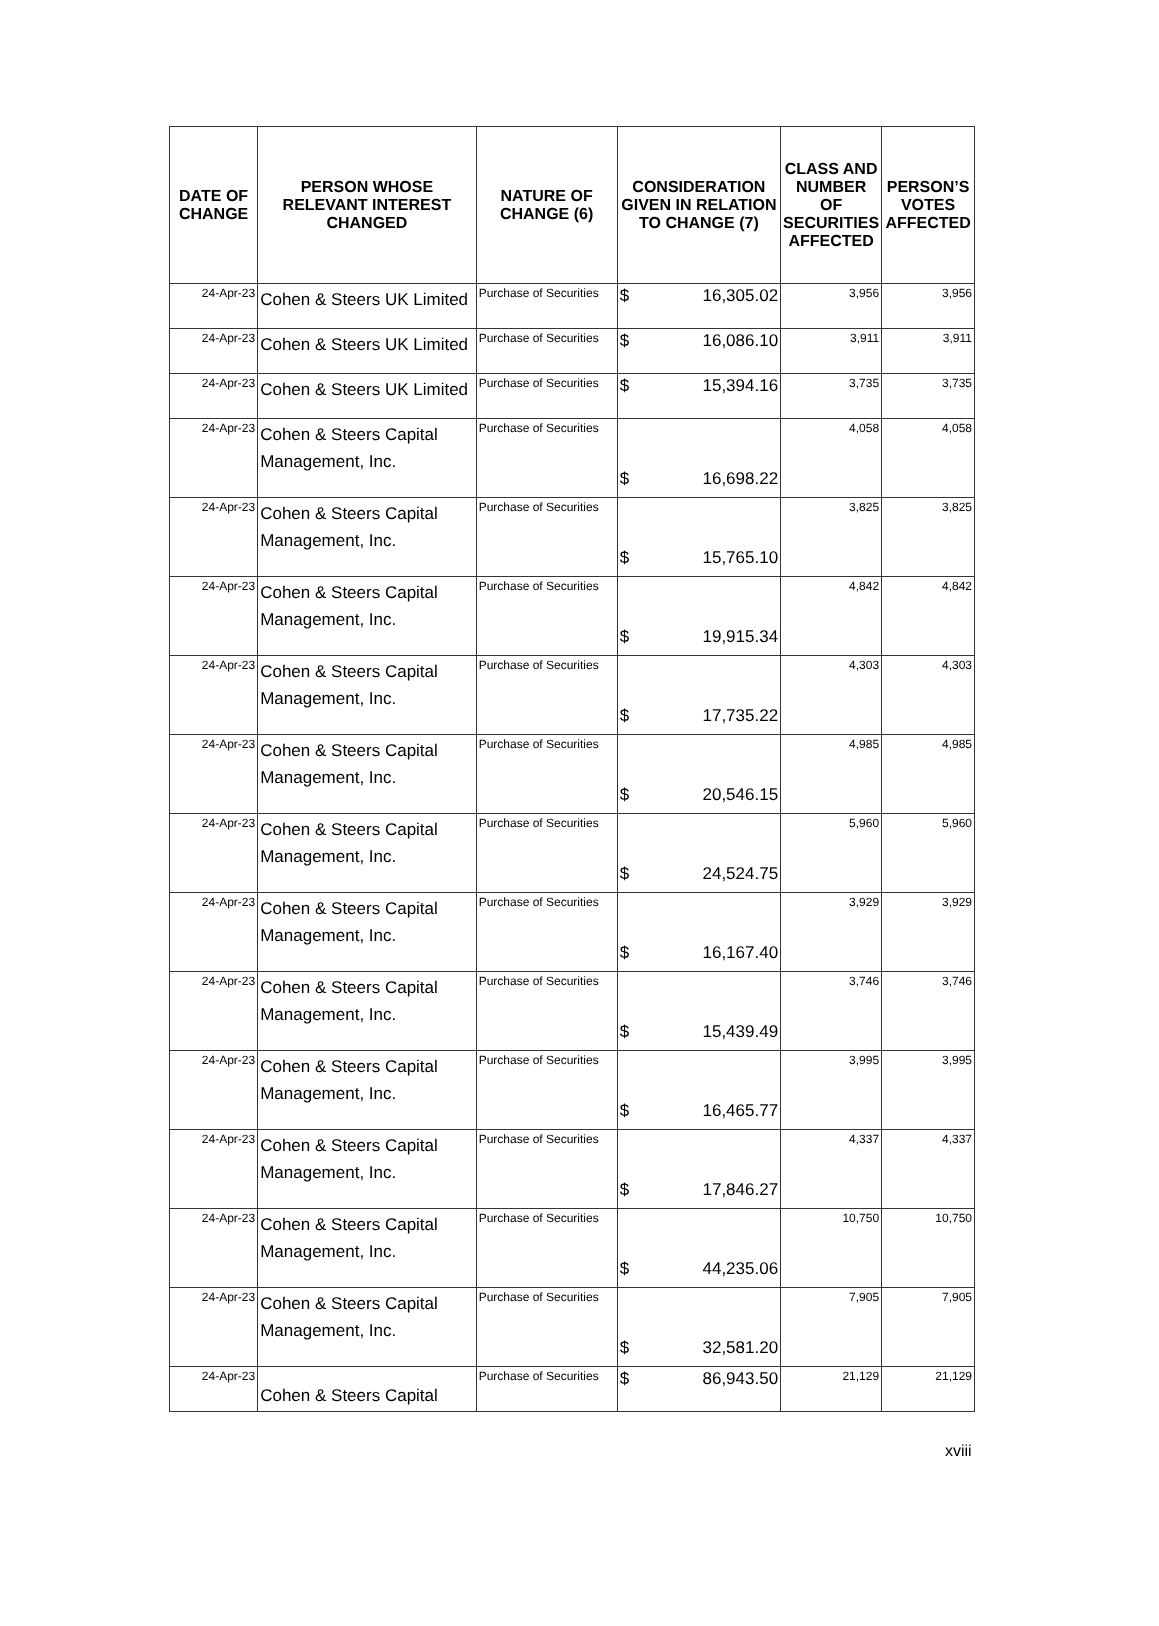| DATE OF CHANGE | PERSON WHOSE RELEVANT INTEREST CHANGED | NATURE OF CHANGE (6) | CONSIDERATION GIVEN IN RELATION TO CHANGE (7) | CLASS AND NUMBER OF SECURITIES AFFECTED | PERSON’S VOTES AFFECTED |
| --- | --- | --- | --- | --- | --- |
| 24-Apr-23 | Cohen & Steers UK Limited | Purchase of Securities | $ 16,305.02 | 3,956 | 3,956 |
| 24-Apr-23 | Cohen & Steers UK Limited | Purchase of Securities | $ 16,086.10 | 3,911 | 3,911 |
| 24-Apr-23 | Cohen & Steers UK Limited | Purchase of Securities | $ 15,394.16 | 3,735 | 3,735 |
| 24-Apr-23 | Cohen & Steers Capital Management, Inc. | Purchase of Securities | $ 16,698.22 | 4,058 | 4,058 |
| 24-Apr-23 | Cohen & Steers Capital Management, Inc. | Purchase of Securities | $ 15,765.10 | 3,825 | 3,825 |
| 24-Apr-23 | Cohen & Steers Capital Management, Inc. | Purchase of Securities | $ 19,915.34 | 4,842 | 4,842 |
| 24-Apr-23 | Cohen & Steers Capital Management, Inc. | Purchase of Securities | $ 17,735.22 | 4,303 | 4,303 |
| 24-Apr-23 | Cohen & Steers Capital Management, Inc. | Purchase of Securities | $ 20,546.15 | 4,985 | 4,985 |
| 24-Apr-23 | Cohen & Steers Capital Management, Inc. | Purchase of Securities | $ 24,524.75 | 5,960 | 5,960 |
| 24-Apr-23 | Cohen & Steers Capital Management, Inc. | Purchase of Securities | $ 16,167.40 | 3,929 | 3,929 |
| 24-Apr-23 | Cohen & Steers Capital Management, Inc. | Purchase of Securities | $ 15,439.49 | 3,746 | 3,746 |
| 24-Apr-23 | Cohen & Steers Capital Management, Inc. | Purchase of Securities | $ 16,465.77 | 3,995 | 3,995 |
| 24-Apr-23 | Cohen & Steers Capital Management, Inc. | Purchase of Securities | $ 17,846.27 | 4,337 | 4,337 |
| 24-Apr-23 | Cohen & Steers Capital Management, Inc. | Purchase of Securities | $ 44,235.06 | 10,750 | 10,750 |
| 24-Apr-23 | Cohen & Steers Capital Management, Inc. | Purchase of Securities | $ 32,581.20 | 7,905 | 7,905 |
| 24-Apr-23 | Cohen & Steers Capital | Purchase of Securities | $ 86,943.50 | 21,129 | 21,129 |
xviii